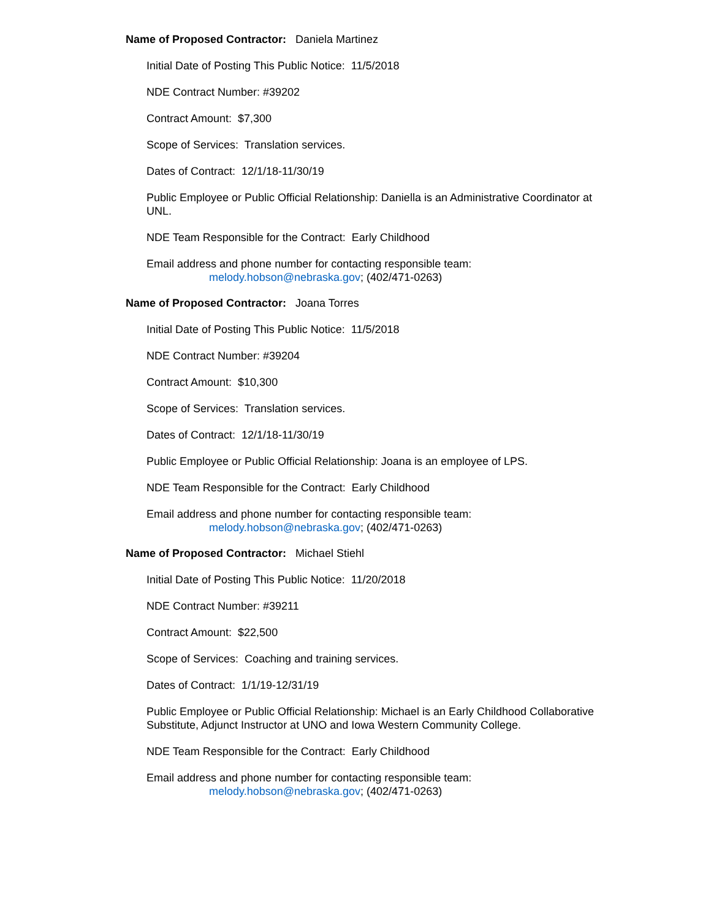Name of Proposed Contractor: Daniela Martinez
Initial Date of Posting This Public Notice: 11/5/2018
NDE Contract Number: #39202
Contract Amount: $7,300
Scope of Services: Translation services.
Dates of Contract: 12/1/18-11/30/19
Public Employee or Public Official Relationship: Daniella is an Administrative Coordinator at UNL.
NDE Team Responsible for the Contract: Early Childhood
Email address and phone number for contacting responsible team:
melody.hobson@nebraska.gov; (402/471-0263)
Name of Proposed Contractor: Joana Torres
Initial Date of Posting This Public Notice: 11/5/2018
NDE Contract Number: #39204
Contract Amount: $10,300
Scope of Services: Translation services.
Dates of Contract: 12/1/18-11/30/19
Public Employee or Public Official Relationship: Joana is an employee of LPS.
NDE Team Responsible for the Contract: Early Childhood
Email address and phone number for contacting responsible team:
melody.hobson@nebraska.gov; (402/471-0263)
Name of Proposed Contractor: Michael Stiehl
Initial Date of Posting This Public Notice: 11/20/2018
NDE Contract Number: #39211
Contract Amount: $22,500
Scope of Services: Coaching and training services.
Dates of Contract: 1/1/19-12/31/19
Public Employee or Public Official Relationship: Michael is an Early Childhood Collaborative Substitute, Adjunct Instructor at UNO and Iowa Western Community College.
NDE Team Responsible for the Contract: Early Childhood
Email address and phone number for contacting responsible team:
melody.hobson@nebraska.gov; (402/471-0263)